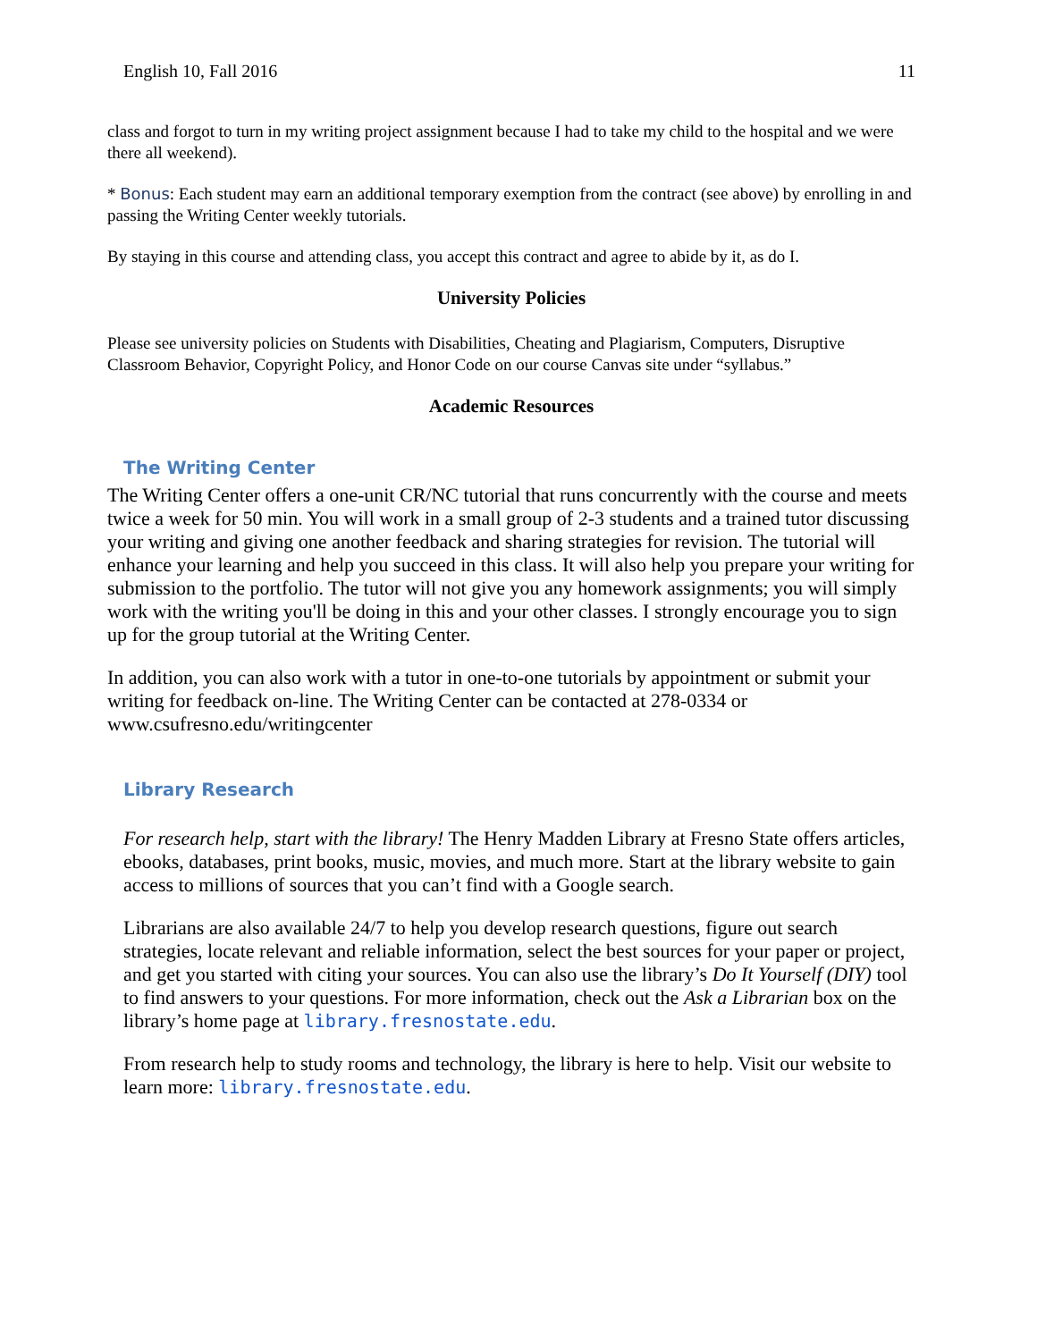English 10, Fall 2016 11
class and forgot to turn in my writing project assignment because I had to take my child to the hospital and we were there all weekend).
* Bonus: Each student may earn an additional temporary exemption from the contract (see above) by enrolling in and passing the Writing Center weekly tutorials.
By staying in this course and attending class, you accept this contract and agree to abide by it, as do I.
University Policies
Please see university policies on Students with Disabilities, Cheating and Plagiarism, Computers, Disruptive Classroom Behavior, Copyright Policy, and Honor Code on our course Canvas site under “syllabus.”
Academic Resources
The Writing Center
The Writing Center offers a one-unit CR/NC tutorial that runs concurrently with the course and meets twice a week for 50 min. You will work in a small group of 2-3 students and a trained tutor discussing your writing and giving one another feedback and sharing strategies for revision. The tutorial will enhance your learning and help you succeed in this class. It will also help you prepare your writing for submission to the portfolio. The tutor will not give you any homework assignments; you will simply work with the writing you'll be doing in this and your other classes. I strongly encourage you to sign up for the group tutorial at the Writing Center.
In addition, you can also work with a tutor in one-to-one tutorials by appointment or submit your writing for feedback on-line. The Writing Center can be contacted at 278-0334 or www.csufresno.edu/writingcenter
Library Research
For research help, start with the library! The Henry Madden Library at Fresno State offers articles, ebooks, databases, print books, music, movies, and much more. Start at the library website to gain access to millions of sources that you can’t find with a Google search.
Librarians are also available 24/7 to help you develop research questions, figure out search strategies, locate relevant and reliable information, select the best sources for your paper or project, and get you started with citing your sources. You can also use the library’s Do It Yourself (DIY) tool to find answers to your questions. For more information, check out the Ask a Librarian box on the library’s home page at library.fresnostate.edu.
From research help to study rooms and technology, the library is here to help. Visit our website to learn more: library.fresnostate.edu.